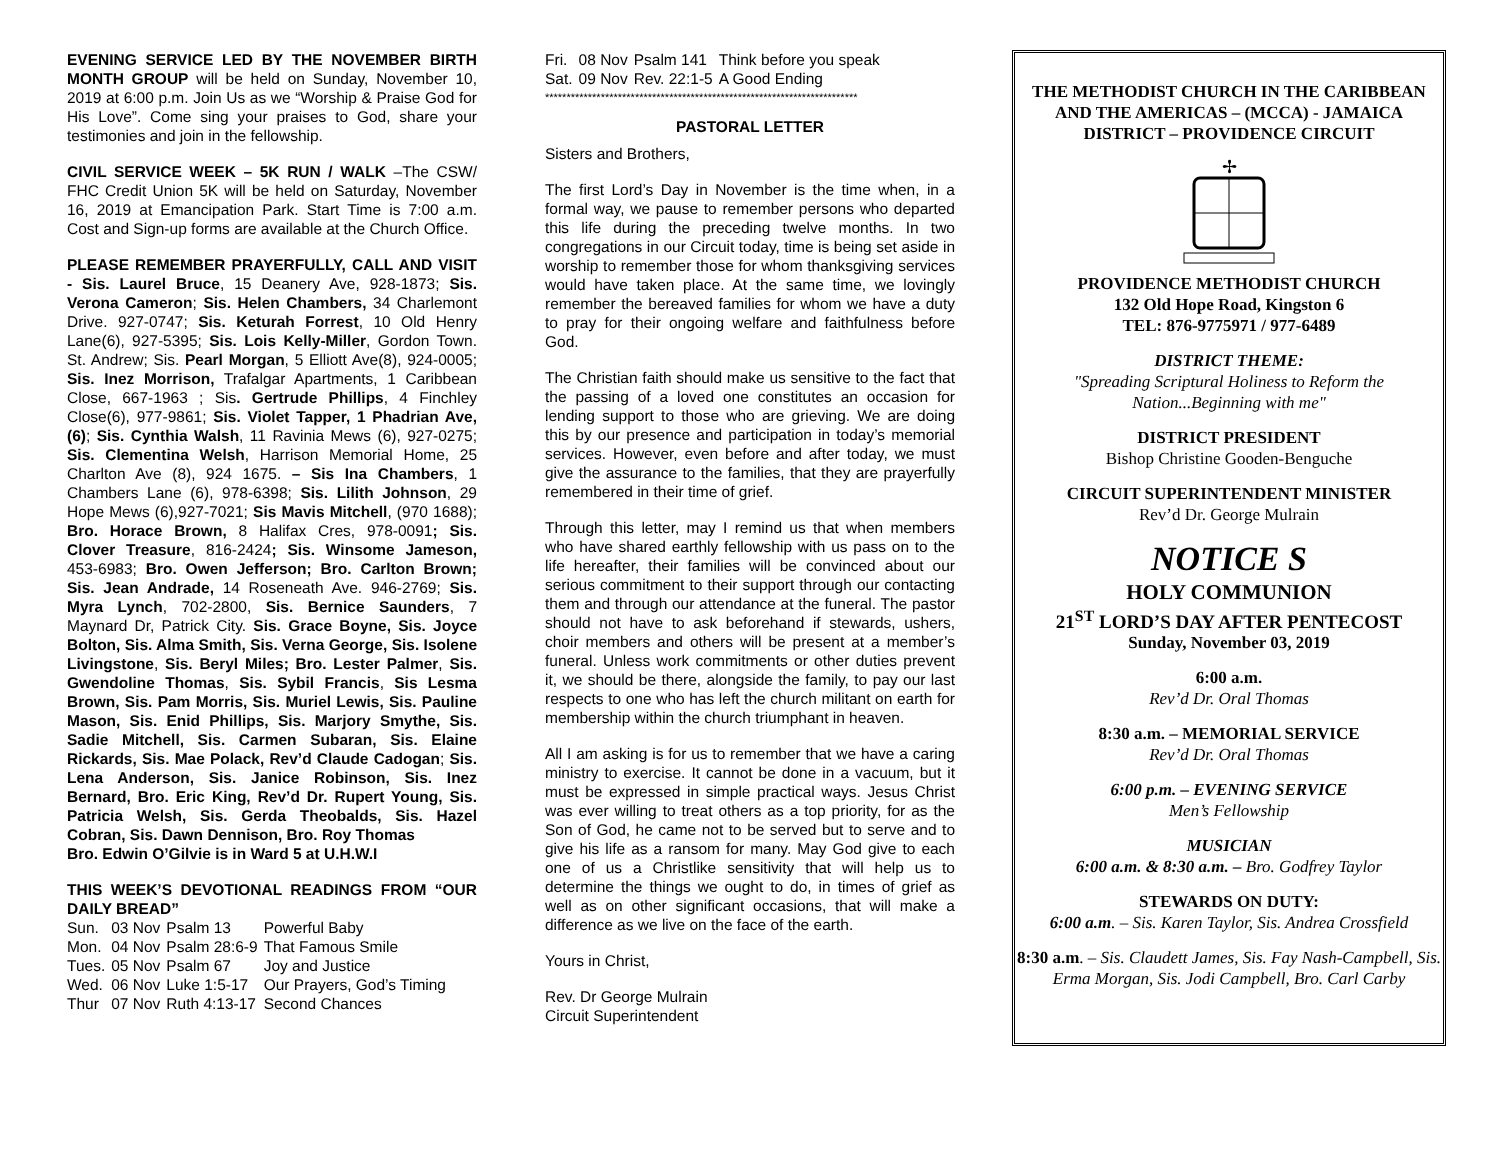EVENING SERVICE LED BY THE NOVEMBER BIRTH MONTH GROUP will be held on Sunday, November 10, 2019 at 6:00 p.m. Join Us as we “Worship & Praise God for His Love”. Come sing your praises to God, share your testimonies and join in the fellowship.
CIVIL SERVICE WEEK – 5K RUN / WALK –The CSW/ FHC Credit Union 5K will be held on Saturday, November 16, 2019 at Emancipation Park. Start Time is 7:00 a.m. Cost and Sign-up forms are available at the Church Office.
PLEASE REMEMBER PRAYERFULLY, CALL AND VISIT - Sis. Laurel Bruce, 15 Deanery Ave, 928-1873; Sis. Verona Cameron; Sis. Helen Chambers, 34 Charlemont Drive. 927-0747; Sis. Keturah Forrest, 10 Old Henry Lane(6), 927-5395; Sis. Lois Kelly-Miller, Gordon Town. St. Andrew; Sis. Pearl Morgan, 5 Elliott Ave(8), 924-0005; Sis. Inez Morrison, Trafalgar Apartments, 1 Caribbean Close, 667-1963 ; Sis. Gertrude Phillips, 4 Finchley Close(6), 977-9861; Sis. Violet Tapper, 1 Phadrian Ave, (6); Sis. Cynthia Walsh, 11 Ravinia Mews (6), 927-0275; Sis. Clementina Welsh, Harrison Memorial Home, 25 Charlton Ave (8), 924 1675. – Sis Ina Chambers, 1 Chambers Lane (6), 978-6398; Sis. Lilith Johnson, 29 Hope Mews (6),927-7021; Sis Mavis Mitchell, (970 1688); Bro. Horace Brown, 8 Halifax Cres, 978-0091; Sis. Clover Treasure, 816-2424; Sis. Winsome Jameson, 453-6983; Bro. Owen Jefferson; Bro. Carlton Brown; Sis. Jean Andrade, 14 Roseneath Ave. 946-2769; Sis. Myra Lynch, 702-2800, Sis. Bernice Saunders, 7 Maynard Dr, Patrick City. Sis. Grace Boyne, Sis. Joyce Bolton, Sis. Alma Smith, Sis. Verna George, Sis. Isolene Livingstone, Sis. Beryl Miles; Bro. Lester Palmer, Sis. Gwendoline Thomas, Sis. Sybil Francis, Sis Lesma Brown, Sis. Pam Morris, Sis. Muriel Lewis, Sis. Pauline Mason, Sis. Enid Phillips, Sis. Marjory Smythe, Sis. Sadie Mitchell, Sis. Carmen Subaran, Sis. Elaine Rickards, Sis. Mae Polack, Rev’d Claude Cadogan; Sis. Lena Anderson, Sis. Janice Robinson, Sis. Inez Bernard, Bro. Eric King, Rev’d Dr. Rupert Young, Sis. Patricia Welsh, Sis. Gerda Theobalds, Sis. Hazel Cobran, Sis. Dawn Dennison, Bro. Roy Thomas
Bro. Edwin O’Gilvie is in Ward 5 at U.H.W.I
THIS WEEK’S DEVOTIONAL READINGS FROM “OUR DAILY BREAD”
| Sun. | 03 Nov | Psalm 13 | Powerful Baby |
| Mon. | 04 Nov | Psalm 28:6-9 | That Famous Smile |
| Tues. | 05 Nov | Psalm 67 | Joy and Justice |
| Wed. | 06 Nov | Luke 1:5-17 | Our Prayers, God’s Timing |
| Thur | 07 Nov | Ruth 4:13-17 | Second Chances |
| Fri. | 08 Nov | Psalm 141 | Think before you speak |
| Sat. | 09 Nov | Rev. 22:1-5 | A Good Ending |
*************************************************************************
PASTORAL LETTER
Sisters and Brothers,
The first Lord’s Day in November is the time when, in a formal way, we pause to remember persons who departed this life during the preceding twelve months. In two congregations in our Circuit today, time is being set aside in worship to remember those for whom thanksgiving services would have taken place. At the same time, we lovingly remember the bereaved families for whom we have a duty to pray for their ongoing welfare and faithfulness before God.
The Christian faith should make us sensitive to the fact that the passing of a loved one constitutes an occasion for lending support to those who are grieving. We are doing this by our presence and participation in today’s memorial services. However, even before and after today, we must give the assurance to the families, that they are prayerfully remembered in their time of grief.
Through this letter, may I remind us that when members who have shared earthly fellowship with us pass on to the life hereafter, their families will be convinced about our serious commitment to their support through our contacting them and through our attendance at the funeral. The pastor should not have to ask beforehand if stewards, ushers, choir members and others will be present at a member’s funeral. Unless work commitments or other duties prevent it, we should be there, alongside the family, to pay our last respects to one who has left the church militant on earth for membership within the church triumphant in heaven.
All I am asking is for us to remember that we have a caring ministry to exercise. It cannot be done in a vacuum, but it must be expressed in simple practical ways. Jesus Christ was ever willing to treat others as a top priority, for as the Son of God, he came not to be served but to serve and to give his life as a ransom for many. May God give to each one of us a Christlike sensitivity that will help us to determine the things we ought to do, in times of grief as well as on other significant occasions, that will make a difference as we live on the face of the earth.
Yours in Christ,
Rev. Dr George Mulrain
Circuit Superintendent
THE METHODIST CHURCH IN THE CARIBBEAN AND THE AMERICAS – (MCCA) - JAMAICA DISTRICT – PROVIDENCE CIRCUIT
✢
PROVIDENCE METHODIST CHURCH
132 Old Hope Road, Kingston 6
TEL: 876-9775971 / 977-6489
DISTRICT THEME:
"Spreading Scriptural Holiness to Reform the Nation...Beginning with me"
DISTRICT PRESIDENT
Bishop Christine Gooden-Benguche
CIRCUIT SUPERINTENDENT MINISTER
Rev’d Dr. George Mulrain
NOTICE S
HOLY COMMUNION
21<sup>ST</sup> LORD’S DAY AFTER PENTECOST
Sunday, November 03, 2019
6:00 a.m.
Rev’d Dr. Oral Thomas
8:30 a.m. – MEMORIAL SERVICE
Rev’d Dr. Oral Thomas
6:00 p.m. – EVENING SERVICE
Men’s Fellowship
MUSICIAN
6:00 a.m. & 8:30 a.m. – Bro. Godfrey Taylor
STEWARDS ON DUTY:
6:00 a.m. – Sis. Karen Taylor, Sis. Andrea Crossfield
8:30 a.m. – Sis. Claudett James, Sis. Fay Nash-Campbell, Sis. Erma Morgan, Sis. Jodi Campbell, Bro. Carl Carby